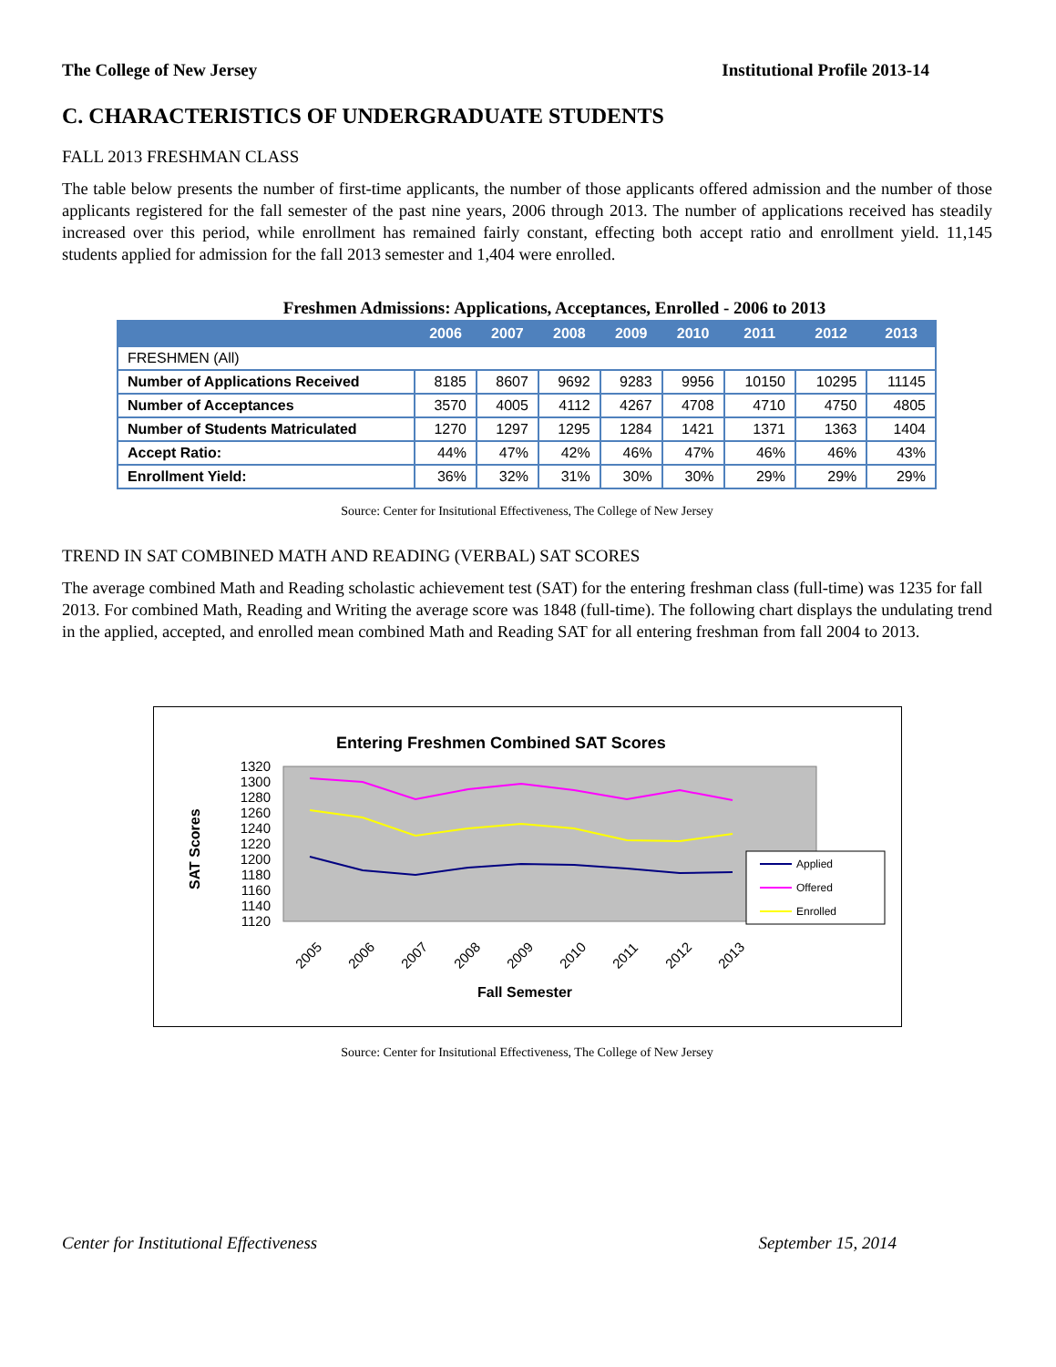The College of New Jersey Institutional Profile 2013-14
C. CHARACTERISTICS OF UNDERGRADUATE STUDENTS
FALL 2013 FRESHMAN CLASS
The table below presents the number of first-time applicants, the number of those applicants offered admission and the number of those applicants registered for the fall semester of the past nine years, 2006 through 2013. The number of applications received has steadily increased over this period, while enrollment has remained fairly constant, effecting both accept ratio and enrollment yield. 11,145 students applied for admission for the fall 2013 semester and 1,404 were enrolled.
Freshmen Admissions: Applications, Acceptances, Enrolled - 2006 to 2013
| | 2006 | 2007 | 2008 | 2009 | 2010 | 2011 | 2012 | 2013 |
| --- | --- | --- | --- | --- | --- | --- | --- | --- |
| FRESHMEN (All) | | | | | | | | |
| Number of Applications Received | 8185 | 8607 | 9692 | 9283 | 9956 | 10150 | 10295 | 11145 |
| Number of Acceptances | 3570 | 4005 | 4112 | 4267 | 4708 | 4710 | 4750 | 4805 |
| Number of Students Matriculated | 1270 | 1297 | 1295 | 1284 | 1421 | 1371 | 1363 | 1404 |
| Accept Ratio: | 44% | 47% | 42% | 46% | 47% | 46% | 46% | 43% |
| Enrollment Yield: | 36% | 32% | 31% | 30% | 30% | 29% | 29% | 29% |
Source: Center for Insitutional Effectiveness, The College of New Jersey
TREND IN SAT COMBINED MATH AND READING (VERBAL) SAT SCORES
The average combined Math and Reading scholastic achievement test (SAT) for the entering freshman class (full-time) was 1235 for fall 2013. For combined Math, Reading and Writing the average score was 1848 (full-time). The following chart displays the undulating trend in the applied, accepted, and enrolled mean combined Math and Reading SAT for all entering freshman from fall 2004 to 2013.
Entering Freshmen Combined SAT Scores
1320
1300
1280
1260
1240
1220
1200
1180
1160
1140
1120
SAT Scores
2005
2006
2007
2008
2009
2010
2011
2012
2013
Fall Semester
Applied
Offered
Enrolled
Source: Center for Insitutional Effectiveness, The College of New Jersey
Center for Institutional Effectiveness September 15, 2014